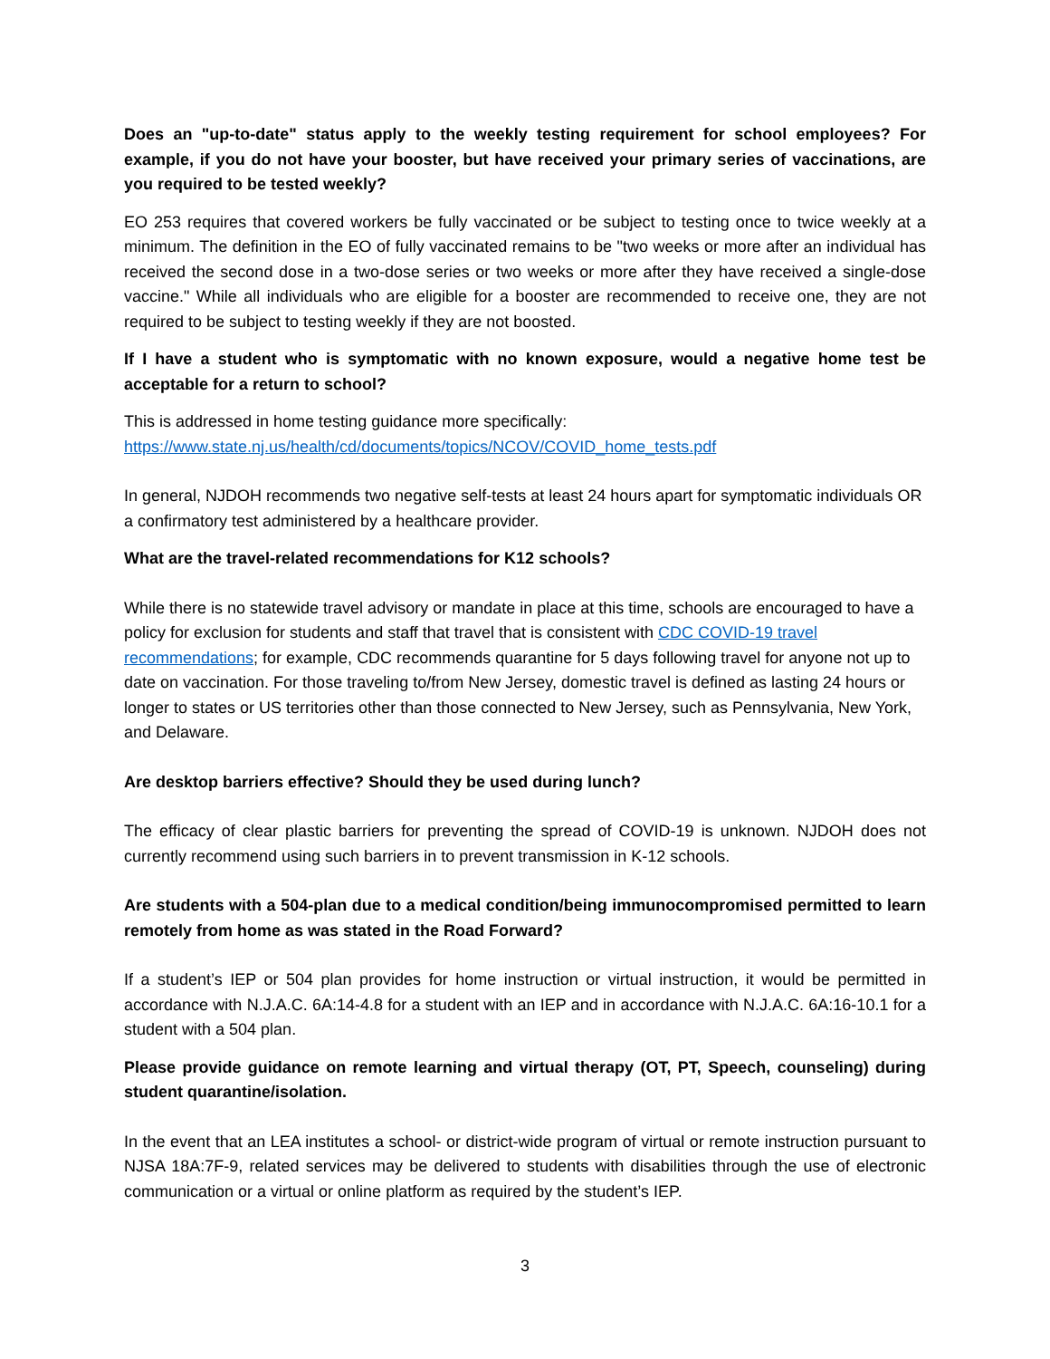Does an "up-to-date" status apply to the weekly testing requirement for school employees? For example, if you do not have your booster, but have received your primary series of vaccinations, are you required to be tested weekly?
EO 253 requires that covered workers be fully vaccinated or be subject to testing once to twice weekly at a minimum. The definition in the EO of fully vaccinated remains to be "two weeks or more after an individual has received the second dose in a two-dose series or two weeks or more after they have received a single-dose vaccine." While all individuals who are eligible for a booster are recommended to receive one, they are not required to be subject to testing weekly if they are not boosted.
If I have a student who is symptomatic with no known exposure, would a negative home test be acceptable for a return to school?
This is addressed in home testing guidance more specifically:
https://www.state.nj.us/health/cd/documents/topics/NCOV/COVID_home_tests.pdf
In general, NJDOH recommends two negative self-tests at least 24 hours apart for symptomatic individuals OR a confirmatory test administered by a healthcare provider.
What are the travel-related recommendations for K12 schools?
While there is no statewide travel advisory or mandate in place at this time, schools are encouraged to have a policy for exclusion for students and staff that travel that is consistent with CDC COVID-19 travel recommendations; for example, CDC recommends quarantine for 5 days following travel for anyone not up to date on vaccination. For those traveling to/from New Jersey, domestic travel is defined as lasting 24 hours or longer to states or US territories other than those connected to New Jersey, such as Pennsylvania, New York, and Delaware.
Are desktop barriers effective? Should they be used during lunch?
The efficacy of clear plastic barriers for preventing the spread of COVID-19 is unknown. NJDOH does not currently recommend using such barriers in to prevent transmission in K-12 schools.
Are students with a 504-plan due to a medical condition/being immunocompromised permitted to learn remotely from home as was stated in the Road Forward?
If a student’s IEP or 504 plan provides for home instruction or virtual instruction, it would be permitted in accordance with N.J.A.C. 6A:14-4.8 for a student with an IEP and in accordance with N.J.A.C. 6A:16-10.1 for a student with a 504 plan.
Please provide guidance on remote learning and virtual therapy (OT, PT, Speech, counseling) during student quarantine/isolation.
In the event that an LEA institutes a school- or district-wide program of virtual or remote instruction pursuant to NJSA 18A:7F-9, related services may be delivered to students with disabilities through the use of electronic communication or a virtual or online platform as required by the student’s IEP.
3